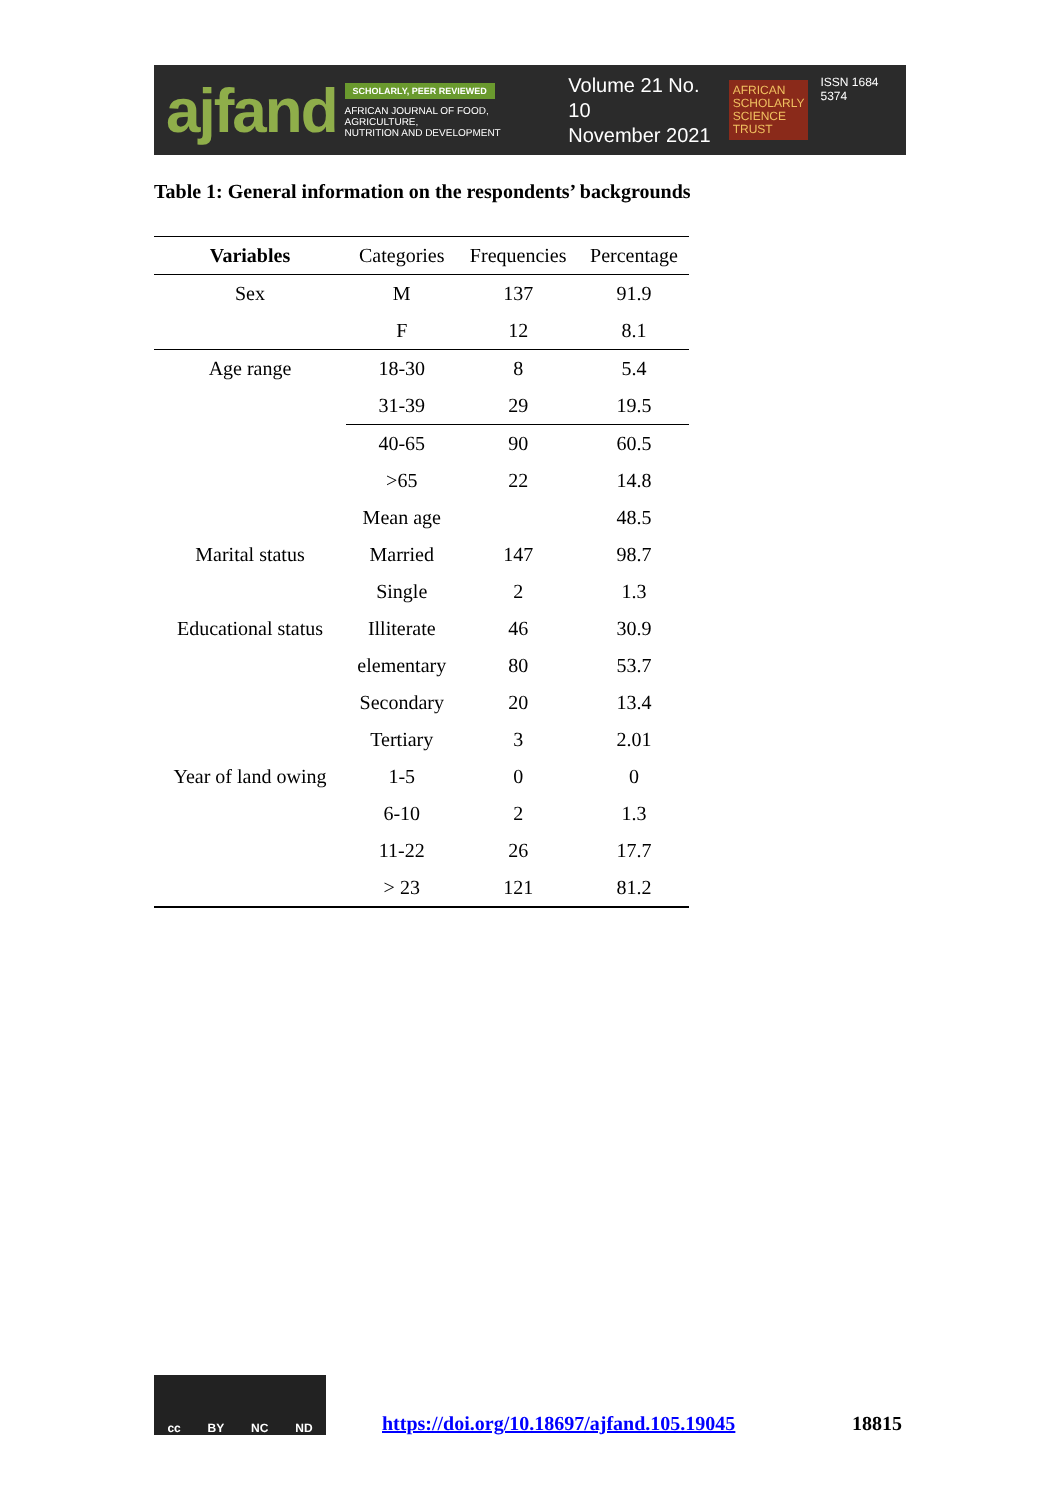ajfand
SCHOLARLY, PEER REVIEWED
AFRICAN JOURNAL OF FOOD, AGRICULTURE,
NUTRITION AND DEVELOPMENT
Volume 21 No. 10
November 2021
AFRICAN
SCHOLARLY
SCIENCE
TRUST
ISSN 1684 5374
Table 1: General information on the respondents’ backgrounds
| Variables | Categories | Frequencies | Percentage |
| --- | --- | --- | --- |
| Sex | M | 137 | 91.9 |
| | F | 12 | 8.1 |
| Age range | 18-30 | 8 | 5.4 |
| | 31-39 | 29 | 19.5 |
| | 40-65 | 90 | 60.5 |
| | >65 | 22 | 14.8 |
| | Mean age | | 48.5 |
| Marital status | Married | 147 | 98.7 |
| | Single | 2 | 1.3 |
| Educational status | Illiterate | 46 | 30.9 |
| | elementary | 80 | 53.7 |
| | Secondary | 20 | 13.4 |
| | Tertiary | 3 | 2.01 |
| Year of land owing | 1-5 | 0 | 0 |
| | 6-10 | 2 | 1.3 |
| | 11-22 | 26 | 17.7 |
| | > 23 | 121 | 81.2 |
cc BY NC ND
https://doi.org/10.18697/ajfand.105.19045
18815